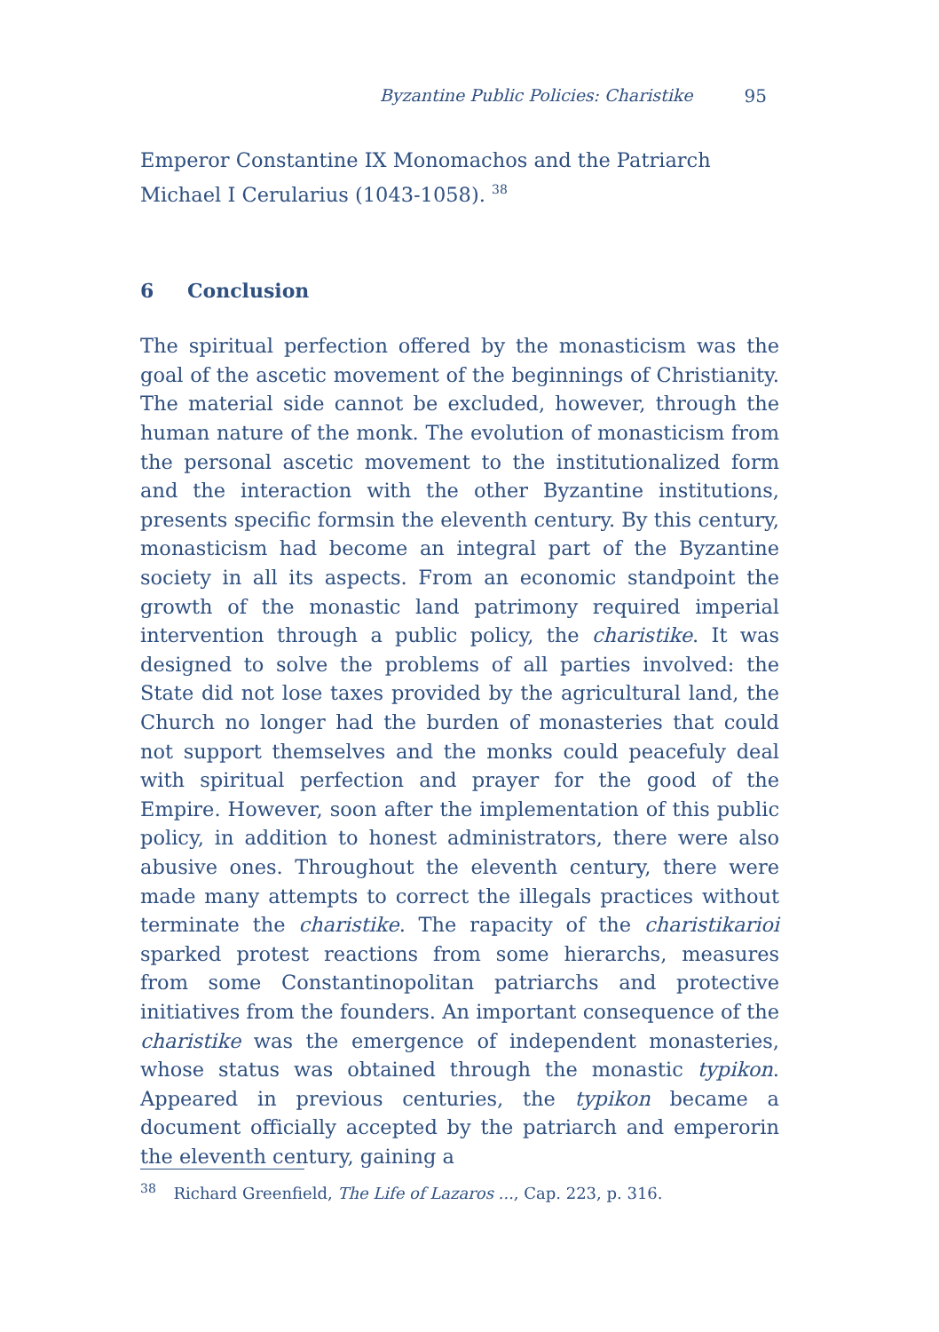Byzantine Public Policies: Charistike 95
Emperor Constantine IX Monomachos and the Patriarch Michael I Cerularius (1043-1058). <sup>38</sup>
6 Conclusion
The spiritual perfection offered by the monasticism was the goal of the ascetic movement of the beginnings of Christianity. The material side cannot be excluded, however, through the human nature of the monk. The evolution of monasticism from the personal ascetic movement to the institutionalized form and the interaction with the other Byzantine institutions, presents specific formsin the eleventh century. By this century, monasticism had become an integral part of the Byzantine society in all its aspects. From an economic standpoint the growth of the monastic land patrimony required imperial intervention through a public policy, the charistike. It was designed to solve the problems of all parties involved: the State did not lose taxes provided by the agricultural land, the Church no longer had the burden of monasteries that could not support themselves and the monks could peacefuly deal with spiritual perfection and prayer for the good of the Empire. However, soon after the implementation of this public policy, in addition to honest administrators, there were also abusive ones. Throughout the eleventh century, there were made many attempts to correct the illegals practices without terminate the charistike. The rapacity of the charistikarioi sparked protest reactions from some hierarchs, measures from some Constantinopolitan patriarchs and protective initiatives from the founders. An important consequence of the charistike was the emergence of independent monasteries, whose status was obtained through the monastic typikon. Appeared in previous centuries, the typikon became a document officially accepted by the patriarch and emperorin the eleventh century, gaining a
<sup>38</sup> Richard Greenfield, The Life of Lazaros ..., Cap. 223, p. 316.